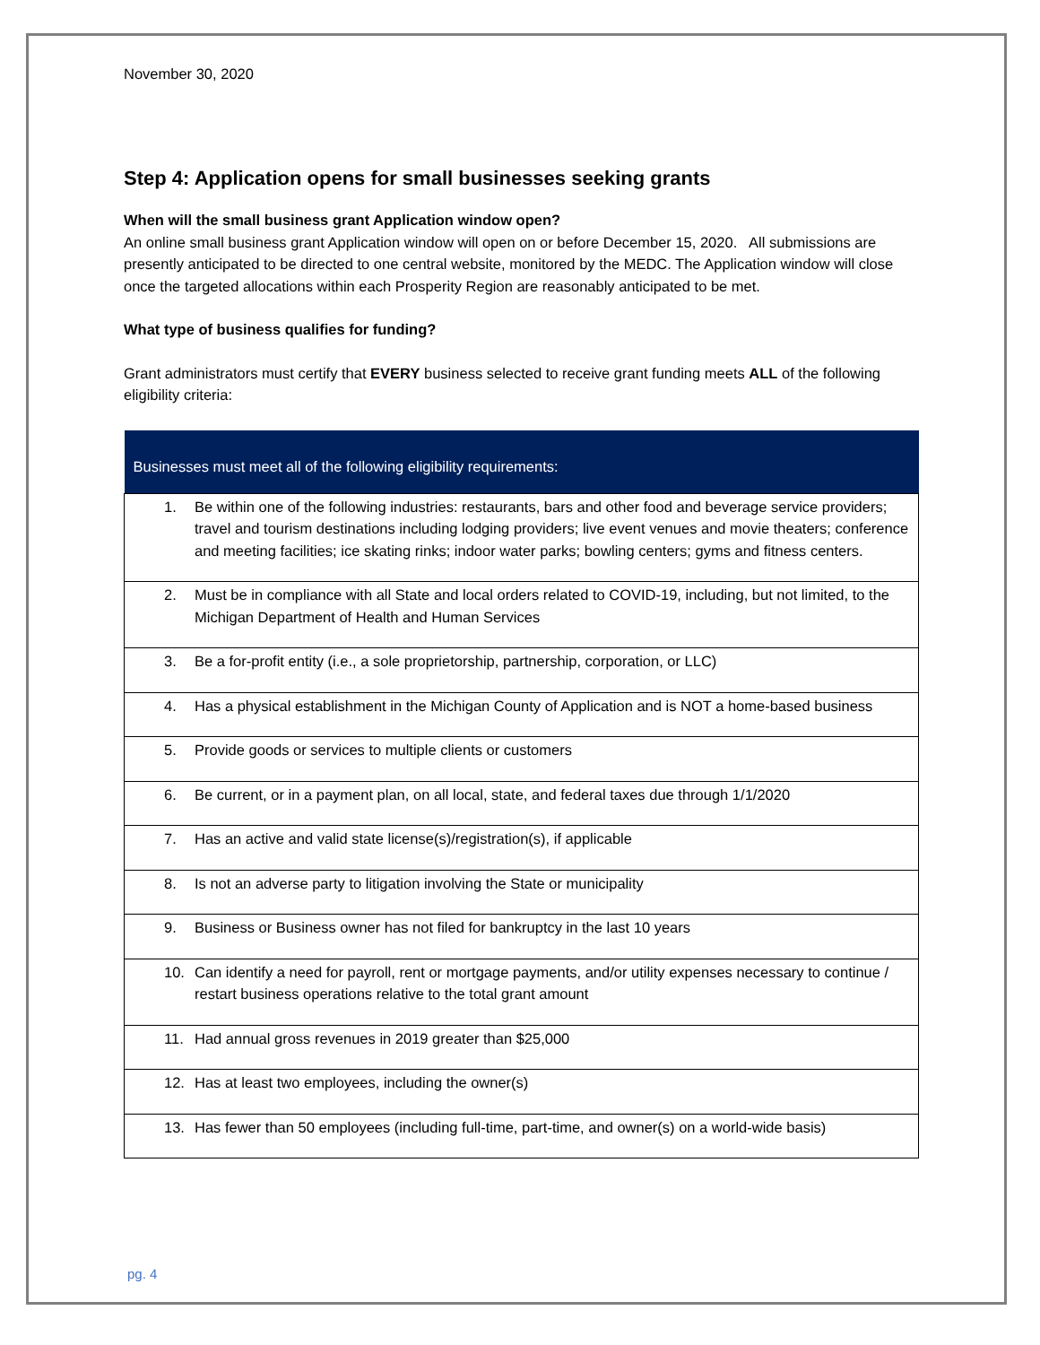November 30, 2020
Step 4: Application opens for small businesses seeking grants
When will the small business grant Application window open?
An online small business grant Application window will open on or before December 15, 2020. All submissions are presently anticipated to be directed to one central website, monitored by the MEDC. The Application window will close once the targeted allocations within each Prosperity Region are reasonably anticipated to be met.
What type of business qualifies for funding?
Grant administrators must certify that EVERY business selected to receive grant funding meets ALL of the following eligibility criteria:
| Businesses must meet all of the following eligibility requirements: |
| --- |
| 1. Be within one of the following industries: restaurants, bars and other food and beverage service providers; travel and tourism destinations including lodging providers; live event venues and movie theaters; conference and meeting facilities; ice skating rinks; indoor water parks; bowling centers; gyms and fitness centers. |
| 2. Must be in compliance with all State and local orders related to COVID-19, including, but not limited, to the Michigan Department of Health and Human Services |
| 3. Be a for-profit entity (i.e., a sole proprietorship, partnership, corporation, or LLC) |
| 4. Has a physical establishment in the Michigan County of Application and is NOT a home-based business |
| 5. Provide goods or services to multiple clients or customers |
| 6. Be current, or in a payment plan, on all local, state, and federal taxes due through 1/1/2020 |
| 7. Has an active and valid state license(s)/registration(s), if applicable |
| 8. Is not an adverse party to litigation involving the State or municipality |
| 9. Business or Business owner has not filed for bankruptcy in the last 10 years |
| 10. Can identify a need for payroll, rent or mortgage payments, and/or utility expenses necessary to continue / restart business operations relative to the total grant amount |
| 11. Had annual gross revenues in 2019 greater than $25,000 |
| 12. Has at least two employees, including the owner(s) |
| 13. Has fewer than 50 employees (including full-time, part-time, and owner(s) on a world-wide basis) |
pg. 4